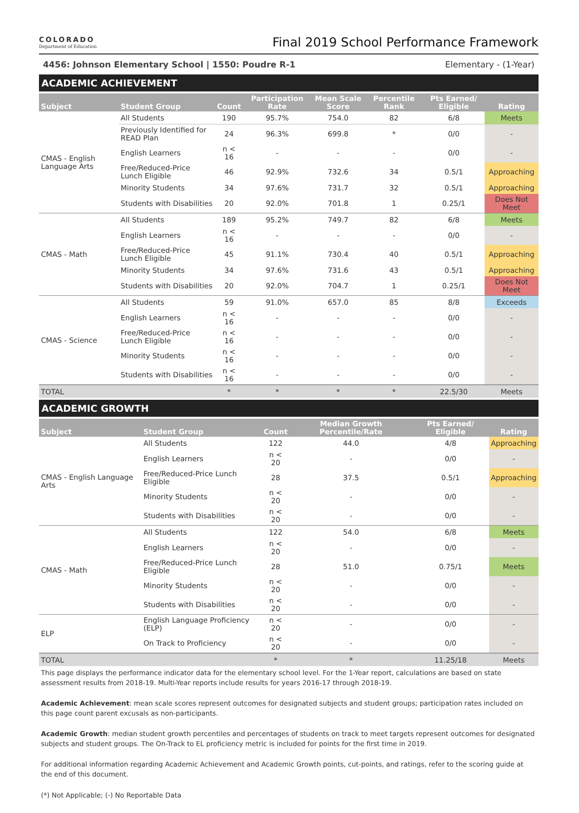COLORADO
Department of Education
Final 2019 School Performance Framework
4456: Johnson Elementary School | 1550: Poudre R-1 Elementary - (1-Year)
ACADEMIC ACHIEVEMENT
| Subject | Student Group | Count | Participation Rate | Mean Scale Score | Percentile Rank | Pts Earned/ Eligible | Rating |
| --- | --- | --- | --- | --- | --- | --- | --- |
| CMAS - English Language Arts | All Students | 190 | 95.7% | 754.0 | 82 | 6/8 | Meets |
| | Previously Identified for READ Plan | 24 | 96.3% | 699.8 | * | 0/0 | - |
| | English Learners | n < 16 | - | - | - | 0/0 | - |
| | Free/Reduced-Price Lunch Eligible | 46 | 92.9% | 732.6 | 34 | 0.5/1 | Approaching |
| | Minority Students | 34 | 97.6% | 731.7 | 32 | 0.5/1 | Approaching |
| | Students with Disabilities | 20 | 92.0% | 701.8 | 1 | 0.25/1 | Does Not Meet |
| CMAS - Math | All Students | 189 | 95.2% | 749.7 | 82 | 6/8 | Meets |
| | English Learners | n < 16 | - | - | - | 0/0 | - |
| | Free/Reduced-Price Lunch Eligible | 45 | 91.1% | 730.4 | 40 | 0.5/1 | Approaching |
| | Minority Students | 34 | 97.6% | 731.6 | 43 | 0.5/1 | Approaching |
| | Students with Disabilities | 20 | 92.0% | 704.7 | 1 | 0.25/1 | Does Not Meet |
| CMAS - Science | All Students | 59 | 91.0% | 657.0 | 85 | 8/8 | Exceeds |
| | English Learners | n < 16 | - | - | - | 0/0 | - |
| | Free/Reduced-Price Lunch Eligible | n < 16 | - | - | - | 0/0 | - |
| | Minority Students | n < 16 | - | - | - | 0/0 | - |
| | Students with Disabilities | n < 16 | - | - | - | 0/0 | - |
| TOTAL | | * | * | * | * | 22.5/30 | Meets |
ACADEMIC GROWTH
| Subject | Student Group | Count | Median Growth Percentile/Rate | Pts Earned/ Eligible | Rating |
| --- | --- | --- | --- | --- | --- |
| CMAS - English Language Arts | All Students | 122 | 44.0 | 4/8 | Approaching |
| | English Learners | n < 20 | - | 0/0 | - |
| | Free/Reduced-Price Lunch Eligible | 28 | 37.5 | 0.5/1 | Approaching |
| | Minority Students | n < 20 | - | 0/0 | - |
| | Students with Disabilities | n < 20 | - | 0/0 | - |
| CMAS - Math | All Students | 122 | 54.0 | 6/8 | Meets |
| | English Learners | n < 20 | - | 0/0 | - |
| | Free/Reduced-Price Lunch Eligible | 28 | 51.0 | 0.75/1 | Meets |
| | Minority Students | n < 20 | - | 0/0 | - |
| | Students with Disabilities | n < 20 | - | 0/0 | - |
| ELP | English Language Proficiency (ELP) | n < 20 | - | 0/0 | - |
| | On Track to Proficiency | n < 20 | - | 0/0 | - |
| TOTAL | | * | * | 11.25/18 | Meets |
This page displays the performance indicator data for the elementary school level. For the 1-Year report, calculations are based on state assessment results from 2018-19. Multi-Year reports include results for years 2016-17 through 2018-19.
Academic Achievement: mean scale scores represent outcomes for designated subjects and student groups; participation rates included on this page count parent excusals as non-participants.
Academic Growth: median student growth percentiles and percentages of students on track to meet targets represent outcomes for designated subjects and student groups. The On-Track to EL proficiency metric is included for points for the first time in 2019.
For additional information regarding Academic Achievement and Academic Growth points, cut-points, and ratings, refer to the scoring guide at the end of this document.
(*) Not Applicable; (-) No Reportable Data